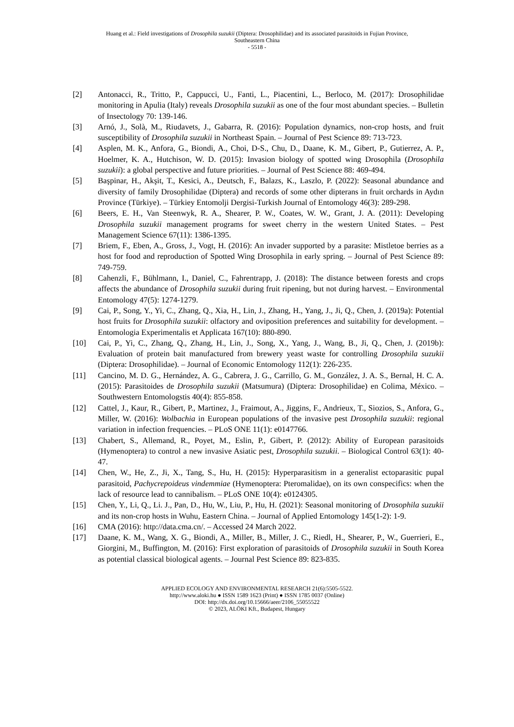Huang et al.: Field investigations of Drosophila suzukii (Diptera: Drosophilidae) and its associated parasitoids in Fujian Province,
Southeastern China
- 5518 -
[2] Antonacci, R., Tritto, P., Cappucci, U., Fanti, L., Piacentini, L., Berloco, M. (2017): Drosophilidae monitoring in Apulia (Italy) reveals Drosophila suzukii as one of the four most abundant species. – Bulletin of Insectology 70: 139-146.
[3] Arnó, J., Solà, M., Riudavets, J., Gabarra, R. (2016): Population dynamics, non-crop hosts, and fruit susceptibility of Drosophila suzukii in Northeast Spain. – Journal of Pest Science 89: 713-723.
[4] Asplen, M. K., Anfora, G., Biondi, A., Choi, D-S., Chu, D., Daane, K. M., Gibert, P., Gutierrez, A. P., Hoelmer, K. A., Hutchison, W. D. (2015): Invasion biology of spotted wing Drosophila (Drosophila suzukii): a global perspective and future priorities. – Journal of Pest Science 88: 469-494.
[5] Başpinar, H., Akşit, T., Kesici, A., Deutsch, F., Balazs, K., Laszlo, P. (2022): Seasonal abundance and diversity of family Drosophilidae (Diptera) and records of some other dipterans in fruit orchards in Aydın Province (Türkiye). – Türkiey Entomolji Dergisi-Turkish Journal of Entomology 46(3): 289-298.
[6] Beers, E. H., Van Steenwyk, R. A., Shearer, P. W., Coates, W. W., Grant, J. A. (2011): Developing Drosophila suzukii management programs for sweet cherry in the western United States. – Pest Management Science 67(11): 1386-1395.
[7] Briem, F., Eben, A., Gross, J., Vogt, H. (2016): An invader supported by a parasite: Mistletoe berries as a host for food and reproduction of Spotted Wing Drosophila in early spring. – Journal of Pest Science 89: 749-759.
[8] Cahenzli, F., Bühlmann, I., Daniel, C., Fahrentrapp, J. (2018): The distance between forests and crops affects the abundance of Drosophila suzukii during fruit ripening, but not during harvest. – Environmental Entomology 47(5): 1274-1279.
[9] Cai, P., Song, Y., Yi, C., Zhang, Q., Xia, H., Lin, J., Zhang, H., Yang, J., Ji, Q., Chen, J. (2019a): Potential host fruits for Drosophila suzukii: olfactory and oviposition preferences and suitability for development. – Entomologia Experimentalis et Applicata 167(10): 880-890.
[10] Cai, P., Yi, C., Zhang, Q., Zhang, H., Lin, J., Song, X., Yang, J., Wang, B., Ji, Q., Chen, J. (2019b): Evaluation of protein bait manufactured from brewery yeast waste for controlling Drosophila suzukii (Diptera: Drosophilidae). – Journal of Economic Entomology 112(1): 226-235.
[11] Cancino, M. D. G., Hernández, A. G., Cabrera, J. G., Carrillo, G. M., González, J. A. S., Bernal, H. C. A. (2015): Parasitoides de Drosophila suzukii (Matsumura) (Diptera: Drosophilidae) en Colima, México. – Southwestern Entomologstis 40(4): 855-858.
[12] Cattel, J., Kaur, R., Gibert, P., Martinez, J., Fraimout, A., Jiggins, F., Andrieux, T., Siozios, S., Anfora, G., Miller, W. (2016): Wolbachia in European populations of the invasive pest Drosophila suzukii: regional variation in infection frequencies. – PLoS ONE 11(1): e0147766.
[13] Chabert, S., Allemand, R., Poyet, M., Eslin, P., Gibert, P. (2012): Ability of European parasitoids (Hymenoptera) to control a new invasive Asiatic pest, Drosophila suzukii. – Biological Control 63(1): 40-47.
[14] Chen, W., He, Z., Ji, X., Tang, S., Hu, H. (2015): Hyperparasitism in a generalist ectoparasitic pupal parasitoid, Pachycrepoideus vindemmiae (Hymenoptera: Pteromalidae), on its own conspecifics: when the lack of resource lead to cannibalism. – PLoS ONE 10(4): e0124305.
[15] Chen, Y., Li, Q., Li. J., Pan, D., Hu, W., Liu, P., Hu, H. (2021): Seasonal monitoring of Drosophila suzukii and its non-crop hosts in Wuhu, Eastern China. – Journal of Applied Entomology 145(1-2): 1-9.
[16] CMA (2016): http://data.cma.cn/. – Accessed 24 March 2022.
[17] Daane, K. M., Wang, X. G., Biondi, A., Miller, B., Miller, J. C., Riedl, H., Shearer, P., W., Guerrieri, E., Giorgini, M., Buffington, M. (2016): First exploration of parasitoids of Drosophila suzukii in South Korea as potential classical biological agents. – Journal Pest Science 89: 823-835.
APPLIED ECOLOGY AND ENVIRONMENTAL RESEARCH 21(6):5505-5522.
http://www.aloki.hu ● ISSN 1589 1623 (Print) ● ISSN 1785 0037 (Online)
DOI: http://dx.doi.org/10.15666/aeer/2106_55055522
© 2023, ALÖKI Kft., Budapest, Hungary